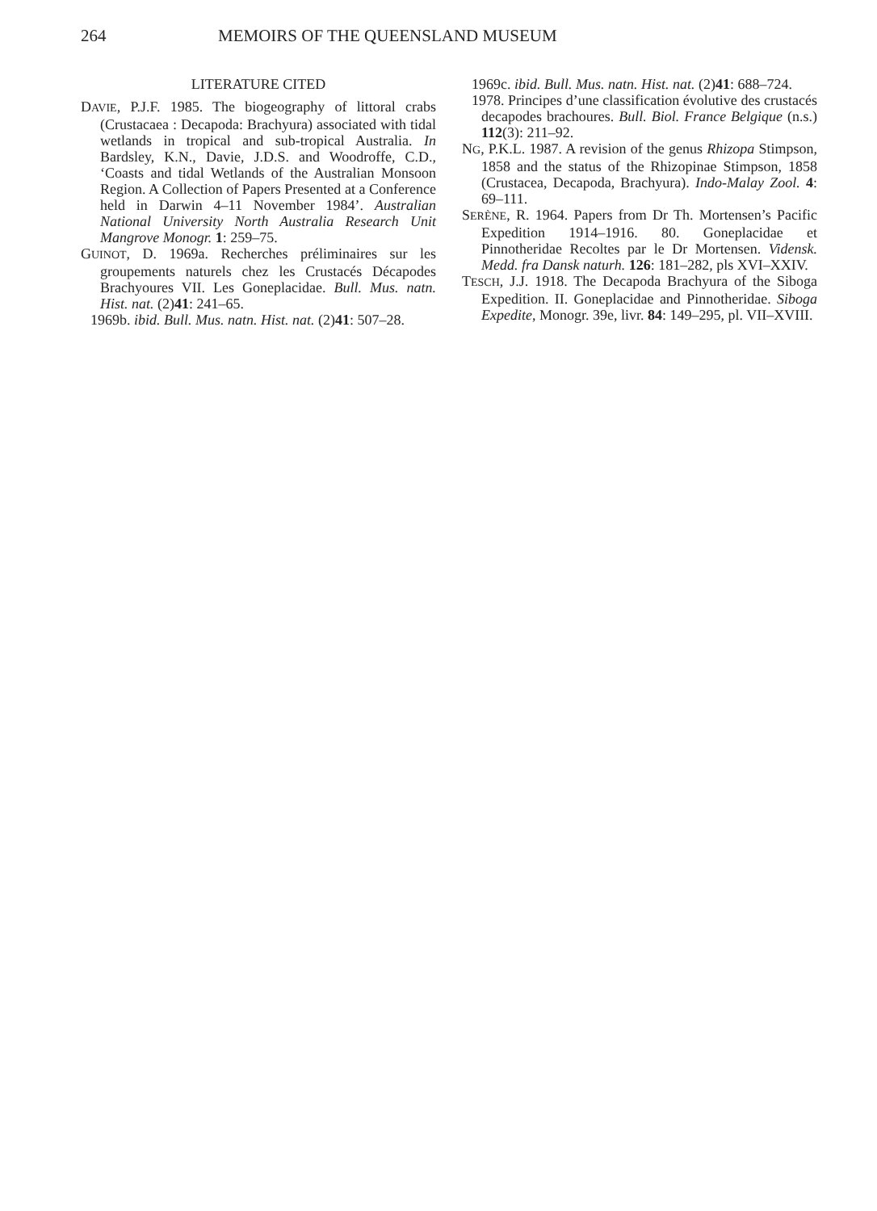264 MEMOIRS OF THE QUEENSLAND MUSEUM
LITERATURE CITED
DAVIE, P.J.F. 1985. The biogeography of littoral crabs (Crustacaea : Decapoda: Brachyura) associated with tidal wetlands in tropical and sub-tropical Australia. In Bardsley, K.N., Davie, J.D.S. and Woodroffe, C.D., ‘Coasts and tidal Wetlands of the Australian Monsoon Region. A Collection of Papers Presented at a Conference held in Darwin 4–11 November 1984’. Australian National University North Australia Research Unit Mangrove Monogr. 1: 259–75.
GUINOT, D. 1969a. Recherches préliminaires sur les groupements naturels chez les Crustacés Décapodes Brachyoures VII. Les Goneplacidae. Bull. Mus. natn. Hist. nat. (2)41: 241–65.
1969b. ibid. Bull. Mus. natn. Hist. nat. (2)41: 507–28.
1969c. ibid. Bull. Mus. natn. Hist. nat. (2)41: 688–724.
1978. Principes d’une classification évolutive des crustacés decapodes brachoures. Bull. Biol. France Belgique (n.s.) 112(3): 211–92.
NG, P.K.L. 1987. A revision of the genus Rhizopa Stimpson, 1858 and the status of the Rhizopinae Stimpson, 1858 (Crustacea, Decapoda, Brachyura). Indo-Malay Zool. 4: 69–111.
SERÈNE, R. 1964. Papers from Dr Th. Mortensen’s Pacific Expedition 1914–1916. 80. Goneplacidae et Pinnotheridae Recoltes par le Dr Mortensen. Vidensk. Medd. fra Dansk naturh. 126: 181–282, pls XVI–XXIV.
TESCH, J.J. 1918. The Decapoda Brachyura of the Siboga Expedition. II. Goneplacidae and Pinnotheridae. Siboga Expedite, Monogr. 39e, livr. 84: 149–295, pl. VII–XVIII.